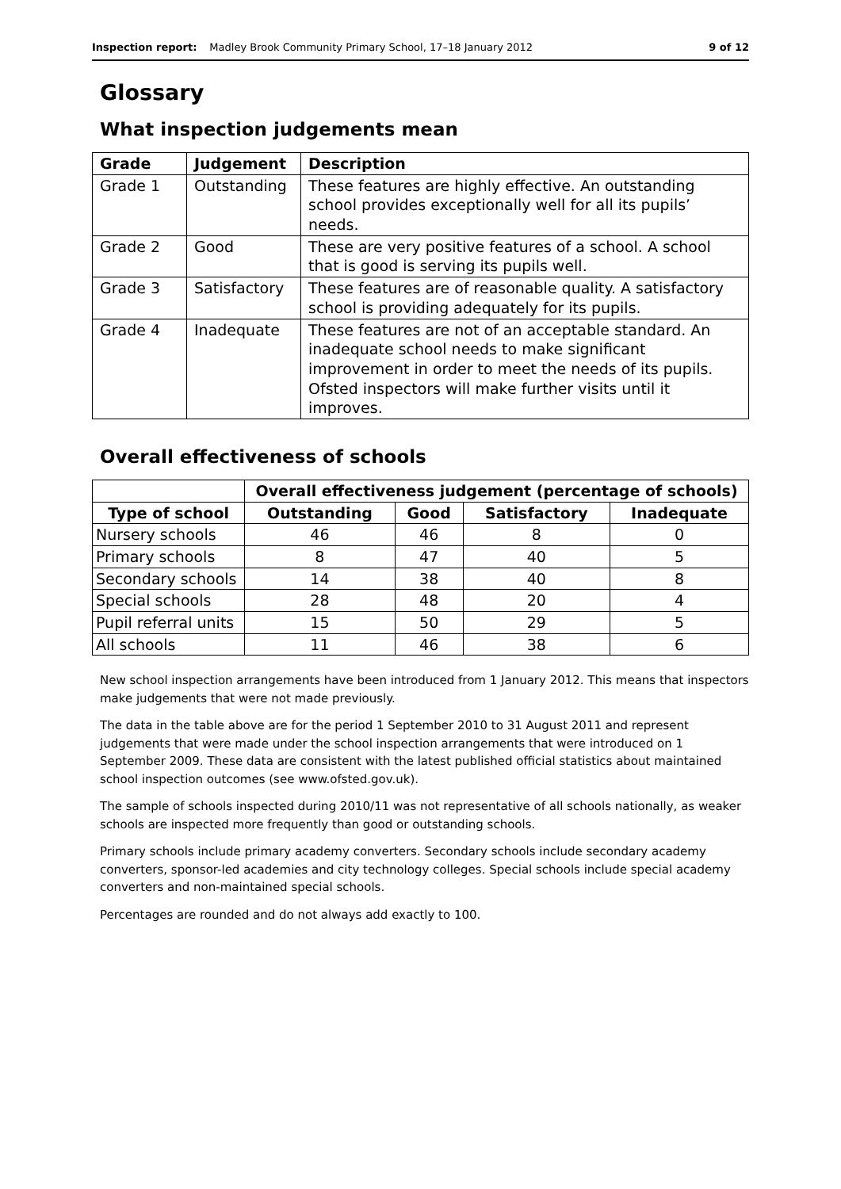Inspection report: Madley Brook Community Primary School, 17–18 January 2012 9 of 12
Glossary
What inspection judgements mean
| Grade | Judgement | Description |
| --- | --- | --- |
| Grade 1 | Outstanding | These features are highly effective. An outstanding school provides exceptionally well for all its pupils’ needs. |
| Grade 2 | Good | These are very positive features of a school. A school that is good is serving its pupils well. |
| Grade 3 | Satisfactory | These features are of reasonable quality. A satisfactory school is providing adequately for its pupils. |
| Grade 4 | Inadequate | These features are not of an acceptable standard. An inadequate school needs to make significant improvement in order to meet the needs of its pupils. Ofsted inspectors will make further visits until it improves. |
Overall effectiveness of schools
| | Overall effectiveness judgement (percentage of schools) | | | |
| Type of school | Outstanding | Good | Satisfactory | Inadequate |
| Nursery schools | 46 | 46 | 8 | 0 |
| Primary schools | 8 | 47 | 40 | 5 |
| Secondary schools | 14 | 38 | 40 | 8 |
| Special schools | 28 | 48 | 20 | 4 |
| Pupil referral units | 15 | 50 | 29 | 5 |
| All schools | 11 | 46 | 38 | 6 |
New school inspection arrangements have been introduced from 1 January 2012. This means that inspectors make judgements that were not made previously.
The data in the table above are for the period 1 September 2010 to 31 August 2011 and represent judgements that were made under the school inspection arrangements that were introduced on 1 September 2009. These data are consistent with the latest published official statistics about maintained school inspection outcomes (see www.ofsted.gov.uk).
The sample of schools inspected during 2010/11 was not representative of all schools nationally, as weaker schools are inspected more frequently than good or outstanding schools.
Primary schools include primary academy converters. Secondary schools include secondary academy converters, sponsor-led academies and city technology colleges. Special schools include special academy converters and non-maintained special schools.
Percentages are rounded and do not always add exactly to 100.